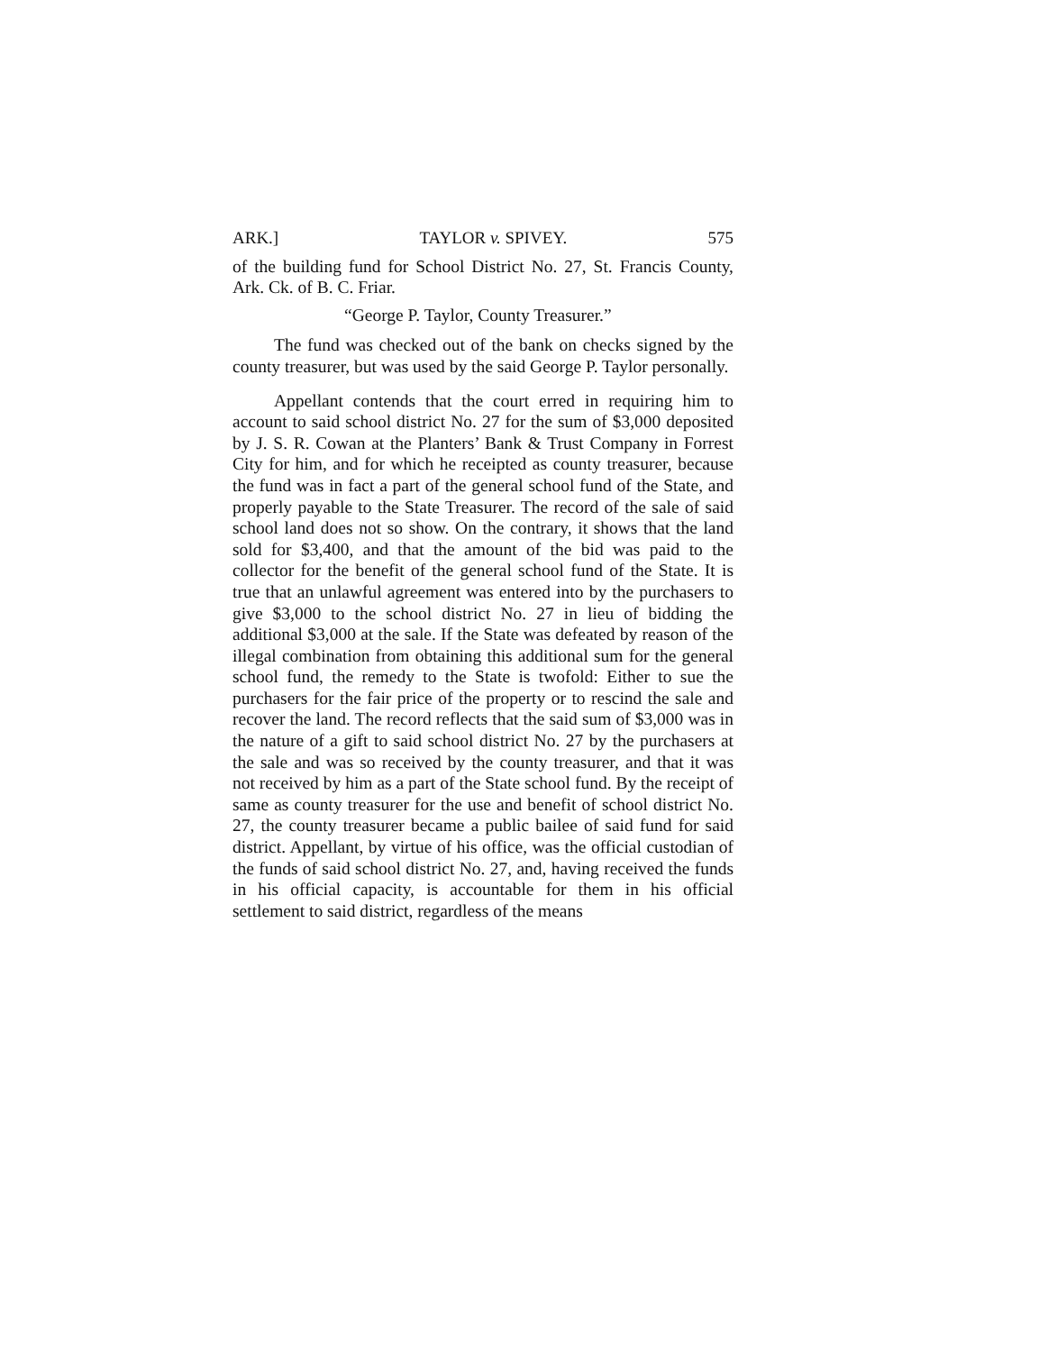ARK.] TAYLOR v. SPIVEY. 575
of the building fund for School District No. 27, St. Francis County, Ark. Ck. of B. C. Friar.
“George P. Taylor, County Treasurer.”
The fund was checked out of the bank on checks signed by the county treasurer, but was used by the said George P. Taylor personally.
Appellant contends that the court erred in requiring him to account to said school district No. 27 for the sum of $3,000 deposited by J. S. R. Cowan at the Planters’ Bank & Trust Company in Forrest City for him, and for which he receipted as county treasurer, because the fund was in fact a part of the general school fund of the State, and properly payable to the State Treasurer. The record of the sale of said school land does not so show. On the contrary, it shows that the land sold for $3,400, and that the amount of the bid was paid to the collector for the benefit of the general school fund of the State. It is true that an unlawful agreement was entered into by the purchasers to give $3,000 to the school district No. 27 in lieu of bidding the additional $3,000 at the sale. If the State was defeated by reason of the illegal combination from obtaining this additional sum for the general school fund, the remedy to the State is twofold: Either to sue the purchasers for the fair price of the property or to rescind the sale and recover the land. The record reflects that the said sum of $3,000 was in the nature of a gift to said school district No. 27 by the purchasers at the sale and was so received by the county treasurer, and that it was not received by him as a part of the State school fund. By the receipt of same as county treasurer for the use and benefit of school district No. 27, the county treasurer became a public bailee of said fund for said district. Appellant, by virtue of his office, was the official custodian of the funds of said school district No. 27, and, having received the funds in his official capacity, is accountable for them in his official settlement to said district, regardless of the means